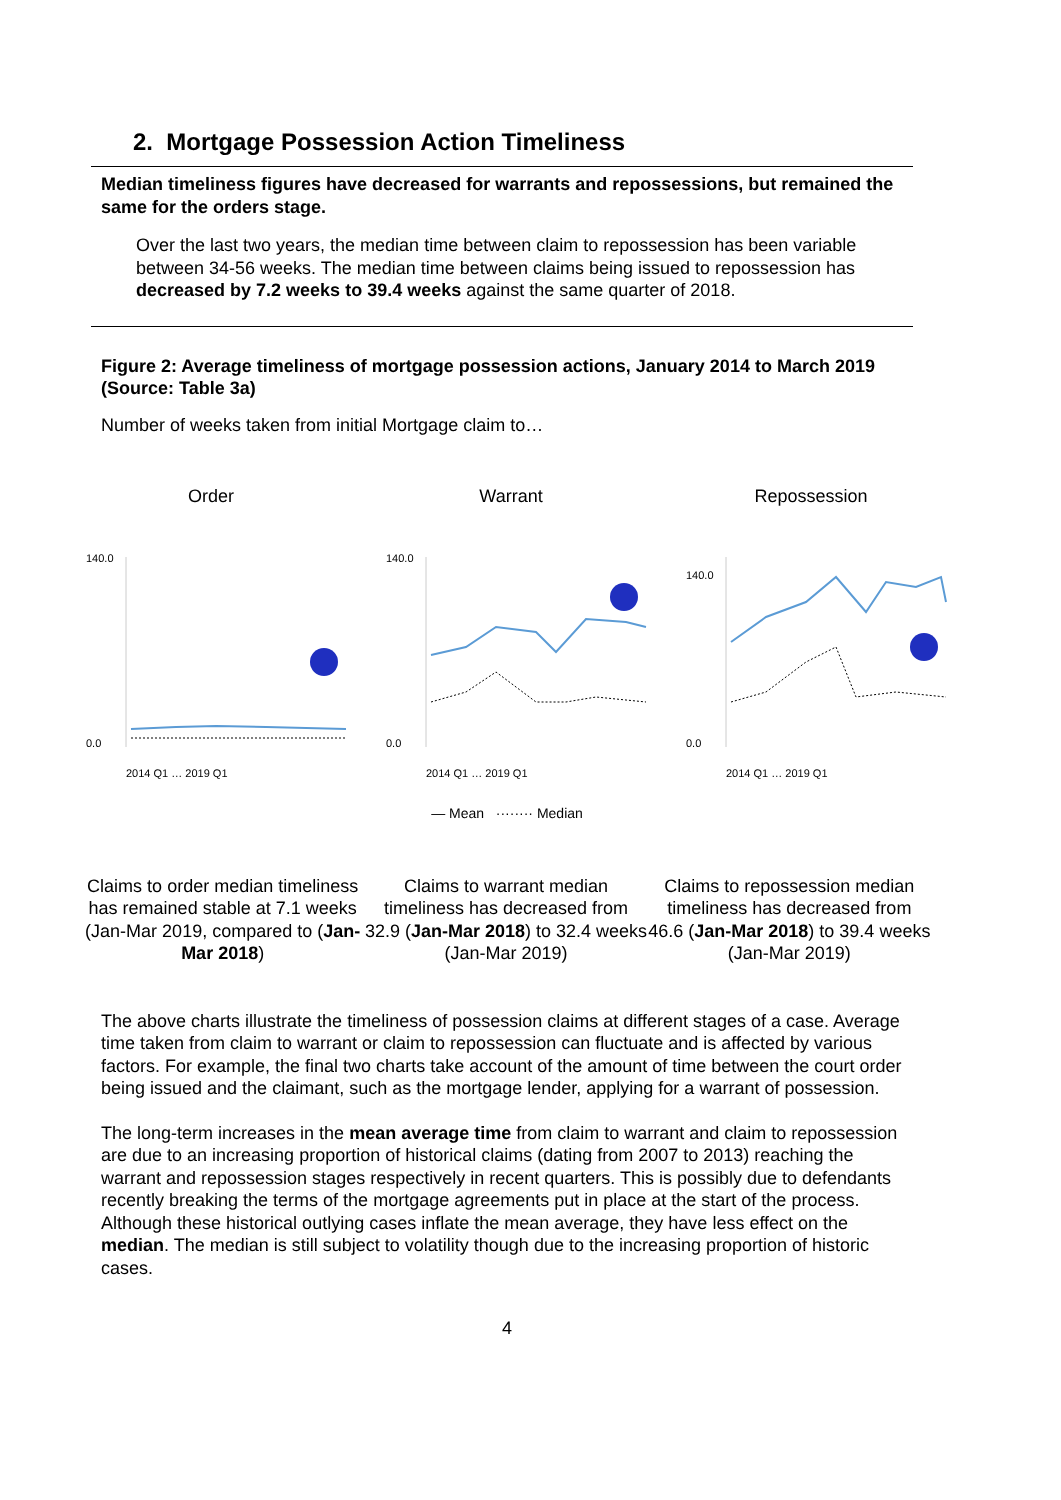2. Mortgage Possession Action Timeliness
Median timeliness figures have decreased for warrants and repossessions, but remained the same for the orders stage.
Over the last two years, the median time between claim to repossession has been variable between 34-56 weeks. The median time between claims being issued to repossession has decreased by 7.2 weeks to 39.4 weeks against the same quarter of 2018.
Figure 2: Average timeliness of mortgage possession actions, January 2014 to March 2019 (Source: Table 3a)
Number of weeks taken from initial Mortgage claim to…
Order
140.0
0.0
2014 Q1 … 2019 Q1
Warrant
140.0
0.0
2014 Q1 … 2019 Q1
Repossession
140.0
0.0
2014 Q1 … 2019 Q1
— Mean ········ Median
Claims to order median timeliness has remained stable at 7.1 weeks (Jan-Mar 2019, compared to (Jan-Mar 2018)
Claims to warrant median timeliness has decreased from 32.9 (Jan-Mar 2018) to 32.4 weeks (Jan-Mar 2019)
Claims to repossession median timeliness has decreased from 46.6 (Jan-Mar 2018) to 39.4 weeks (Jan-Mar 2019)
The above charts illustrate the timeliness of possession claims at different stages of a case. Average time taken from claim to warrant or claim to repossession can fluctuate and is affected by various factors. For example, the final two charts take account of the amount of time between the court order being issued and the claimant, such as the mortgage lender, applying for a warrant of possession.
The long-term increases in the mean average time from claim to warrant and claim to repossession are due to an increasing proportion of historical claims (dating from 2007 to 2013) reaching the warrant and repossession stages respectively in recent quarters. This is possibly due to defendants recently breaking the terms of the mortgage agreements put in place at the start of the process. Although these historical outlying cases inflate the mean average, they have less effect on the median. The median is still subject to volatility though due to the increasing proportion of historic cases.
4